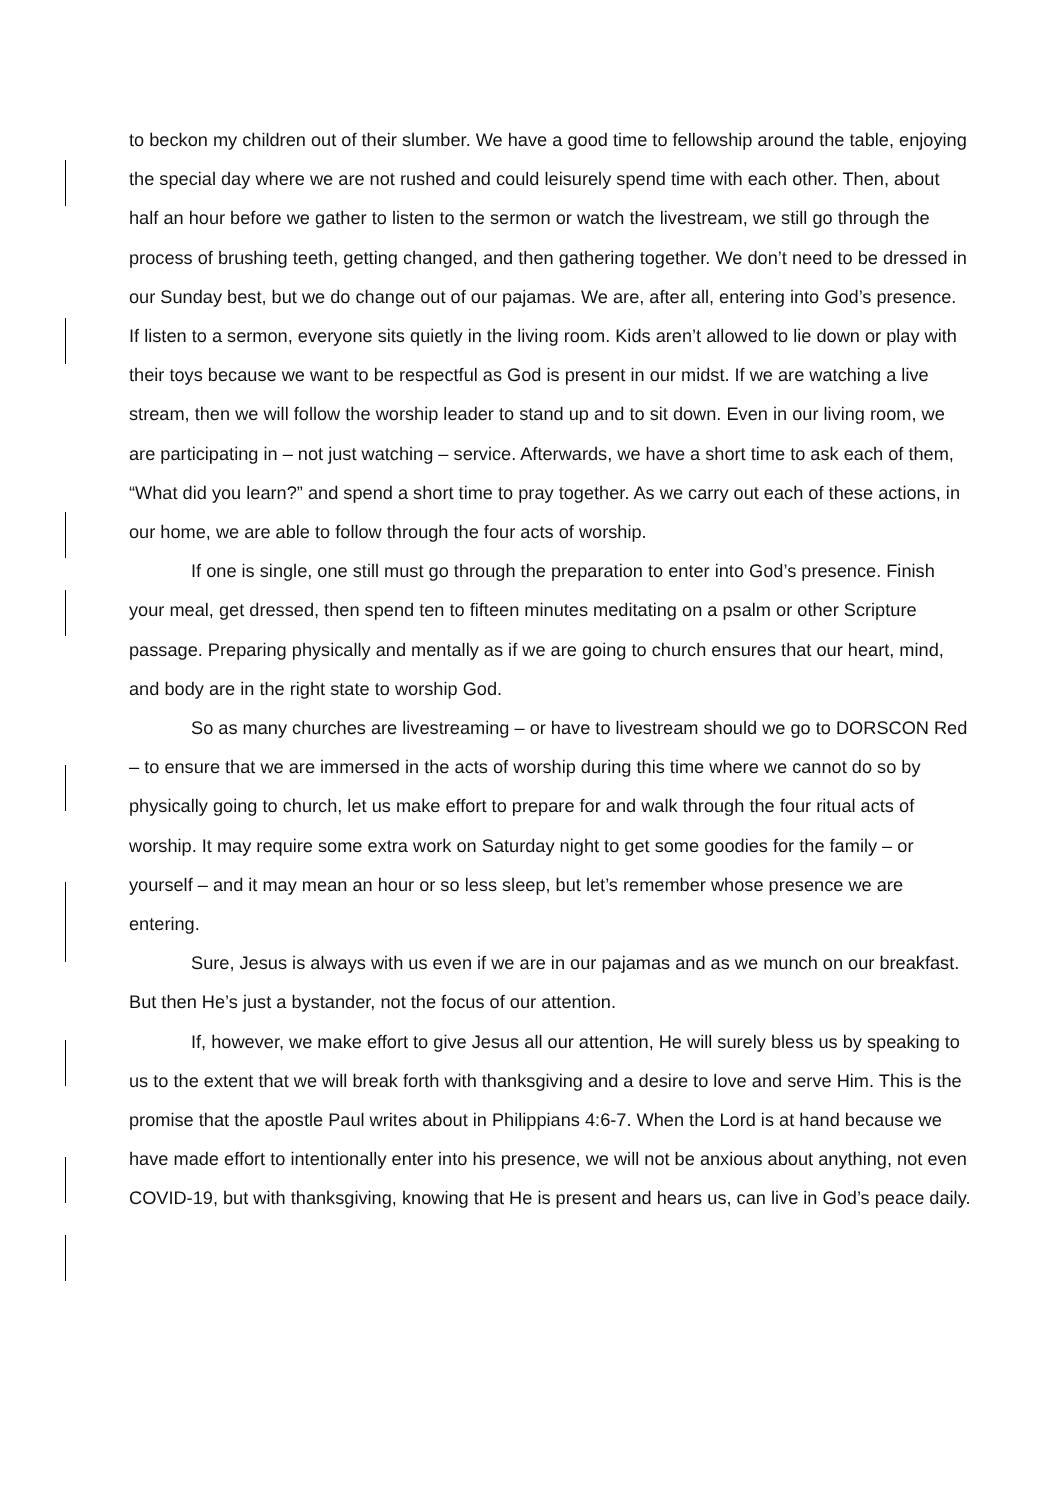to beckon my children out of their slumber. We have a good time to fellowship around the table, enjoying the special day where we are not rushed and could leisurely spend time with each other. Then, about half an hour before we gather to listen to the sermon or watch the livestream, we still go through the process of brushing teeth, getting changed, and then gathering together. We don’t need to be dressed in our Sunday best, but we do change out of our pajamas. We are, after all, entering into God’s presence. If listen to a sermon, everyone sits quietly in the living room. Kids aren’t allowed to lie down or play with their toys because we want to be respectful as God is present in our midst. If we are watching a live stream, then we will follow the worship leader to stand up and to sit down. Even in our living room, we are participating in – not just watching – service. Afterwards, we have a short time to ask each of them, “What did you learn?” and spend a short time to pray together. As we carry out each of these actions, in our home, we are able to follow through the four acts of worship.
If one is single, one still must go through the preparation to enter into God’s presence. Finish your meal, get dressed, then spend ten to fifteen minutes meditating on a psalm or other Scripture passage. Preparing physically and mentally as if we are going to church ensures that our heart, mind, and body are in the right state to worship God.
So as many churches are livestreaming – or have to livestream should we go to DORSCON Red – to ensure that we are immersed in the acts of worship during this time where we cannot do so by physically going to church, let us make effort to prepare for and walk through the four ritual acts of worship. It may require some extra work on Saturday night to get some goodies for the family – or yourself – and it may mean an hour or so less sleep, but let’s remember whose presence we are entering.
Sure, Jesus is always with us even if we are in our pajamas and as we munch on our breakfast. But then He’s just a bystander, not the focus of our attention.
If, however, we make effort to give Jesus all our attention, He will surely bless us by speaking to us to the extent that we will break forth with thanksgiving and a desire to love and serve Him. This is the promise that the apostle Paul writes about in Philippians 4:6-7. When the Lord is at hand because we have made effort to intentionally enter into his presence, we will not be anxious about anything, not even COVID-19, but with thanksgiving, knowing that He is present and hears us, can live in God’s peace daily.